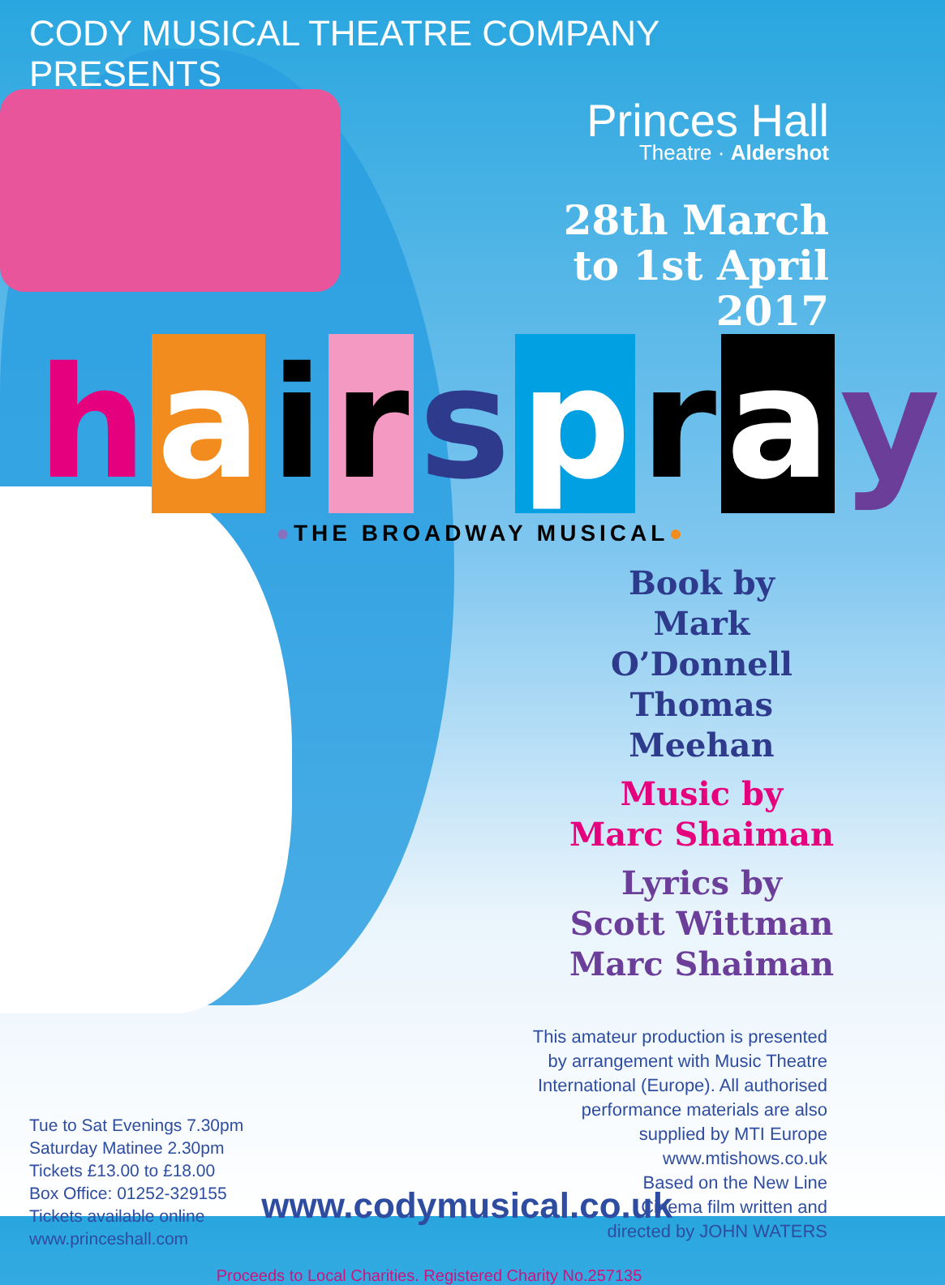CODY MUSICAL THEATRE COMPANY PRESENTS
Princes Hall
Theatre · Aldershot
28th March
to 1st April
2017
hairspray
●THE BROADWAY MUSICAL●
Book by
Mark O’Donnell
Thomas Meehan
Music by
Marc Shaiman
Lyrics by
Scott Wittman
Marc Shaiman
This amateur production is presented
by arrangement with Music Theatre
International (Europe). All authorised
performance materials are also
supplied by MTI Europe
www.mtishows.co.uk
Based on the New Line
Cinema film written and
directed by JOHN WATERS
Tue to Sat Evenings 7.30pm
Saturday Matinee 2.30pm
Tickets £13.00 to £18.00
Box Office: 01252-329155
Tickets available online
www.princeshall.com
www.codymusical.co.uk
Proceeds to Local Charities. Registered Charity No.257135